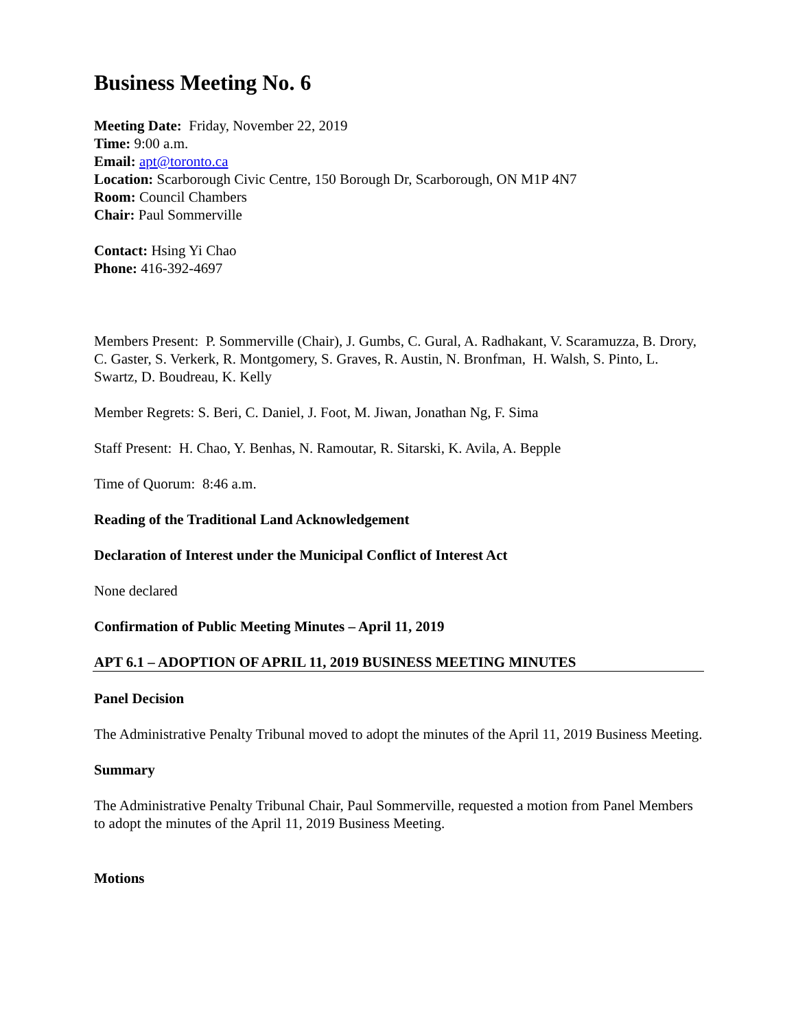Business Meeting No. 6
Meeting Date: Friday, November 22, 2019
Time: 9:00 a.m.
Email: apt@toronto.ca
Location: Scarborough Civic Centre, 150 Borough Dr, Scarborough, ON M1P 4N7
Room: Council Chambers
Chair: Paul Sommerville
Contact: Hsing Yi Chao
Phone: 416-392-4697
Members Present: P. Sommerville (Chair), J. Gumbs, C. Gural, A. Radhakant, V. Scaramuzza, B. Drory, C. Gaster, S. Verkerk, R. Montgomery, S. Graves, R. Austin, N. Bronfman, H. Walsh, S. Pinto, L. Swartz, D. Boudreau, K. Kelly
Member Regrets: S. Beri, C. Daniel, J. Foot, M. Jiwan, Jonathan Ng, F. Sima
Staff Present: H. Chao, Y. Benhas, N. Ramoutar, R. Sitarski, K. Avila, A. Bepple
Time of Quorum: 8:46 a.m.
Reading of the Traditional Land Acknowledgement
Declaration of Interest under the Municipal Conflict of Interest Act
None declared
Confirmation of Public Meeting Minutes – April 11, 2019
APT 6.1 – ADOPTION OF APRIL 11, 2019 BUSINESS MEETING MINUTES
Panel Decision
The Administrative Penalty Tribunal moved to adopt the minutes of the April 11, 2019 Business Meeting.
Summary
The Administrative Penalty Tribunal Chair, Paul Sommerville, requested a motion from Panel Members to adopt the minutes of the April 11, 2019 Business Meeting.
Motions